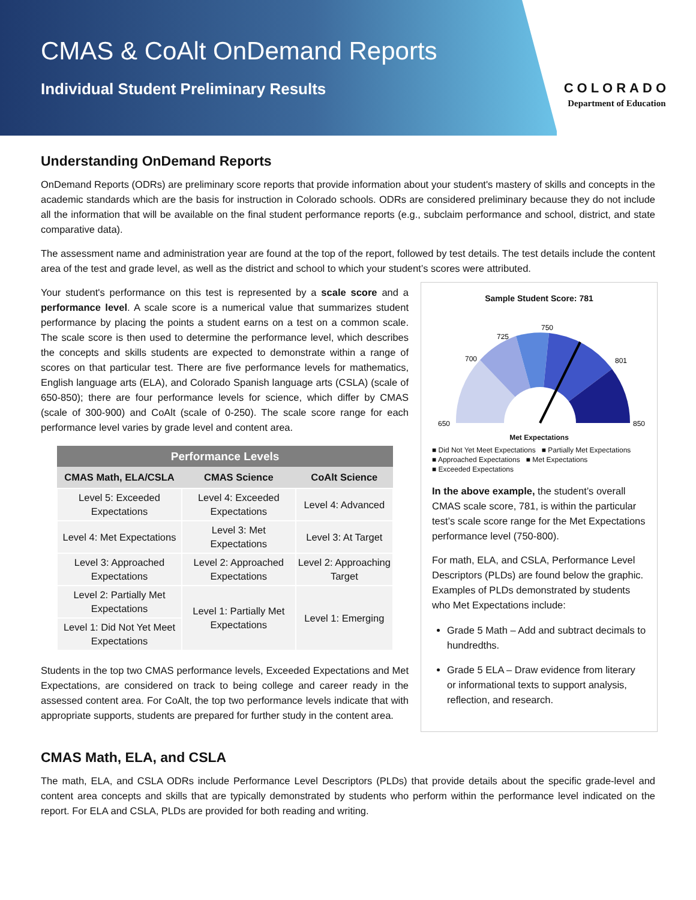CMAS & CoAlt OnDemand Reports
Individual Student Preliminary Results
COLORADO
Department of Education
Understanding OnDemand Reports
OnDemand Reports (ODRs) are preliminary score reports that provide information about your student's mastery of skills and concepts in the academic standards which are the basis for instruction in Colorado schools. ODRs are considered preliminary because they do not include all the information that will be available on the final student performance reports (e.g., subclaim performance and school, district, and state comparative data).
The assessment name and administration year are found at the top of the report, followed by test details. The test details include the content area of the test and grade level, as well as the district and school to which your student’s scores were attributed.
Your student's performance on this test is represented by a scale score and a performance level. A scale score is a numerical value that summarizes student performance by placing the points a student earns on a test on a common scale. The scale score is then used to determine the performance level, which describes the concepts and skills students are expected to demonstrate within a range of scores on that particular test. There are five performance levels for mathematics, English language arts (ELA), and Colorado Spanish language arts (CSLA) (scale of 650-850); there are four performance levels for science, which differ by CMAS (scale of 300-900) and CoAlt (scale of 0-250). The scale score range for each performance level varies by grade level and content area.
| Performance Levels | | |
| --- | --- | --- |
| CMAS Math, ELA/CSLA | CMAS Science | CoAlt Science |
| Level 5: Exceeded Expectations | Level 4: Exceeded Expectations | Level 4: Advanced |
| Level 4: Met Expectations | Level 3: Met Expectations | Level 3: At Target |
| Level 3: Approached Expectations | Level 2: Approached Expectations | Level 2: Approaching Target |
| Level 2: Partially Met Expectations | Level 1: Partially Met Expectations | Level 1: Emerging |
| Level 1: Did Not Yet Meet Expectations | | |
Students in the top two CMAS performance levels, Exceeded Expectations and Met Expectations, are considered on track to being college and career ready in the assessed content area. For CoAlt, the top two performance levels indicate that with appropriate supports, students are prepared for further study in the content area.
Sample Student Score: 781
650
700
725
750
801
850
Met Expectations
■ Did Not Yet Meet Expectations ■ Partially Met Expectations
■ Approached Expectations ■ Met Expectations
■ Exceeded Expectations
In the above example, the student’s overall CMAS scale score, 781, is within the particular test’s scale score range for the Met Expectations performance level (750-800).
For math, ELA, and CSLA, Performance Level Descriptors (PLDs) are found below the graphic. Examples of PLDs demonstrated by students who Met Expectations include:
Grade 5 Math – Add and subtract decimals to hundredths.
Grade 5 ELA – Draw evidence from literary or informational texts to support analysis, reflection, and research.
CMAS Math, ELA, and CSLA
The math, ELA, and CSLA ODRs include Performance Level Descriptors (PLDs) that provide details about the specific grade-level and content area concepts and skills that are typically demonstrated by students who perform within the performance level indicated on the report. For ELA and CSLA, PLDs are provided for both reading and writing.